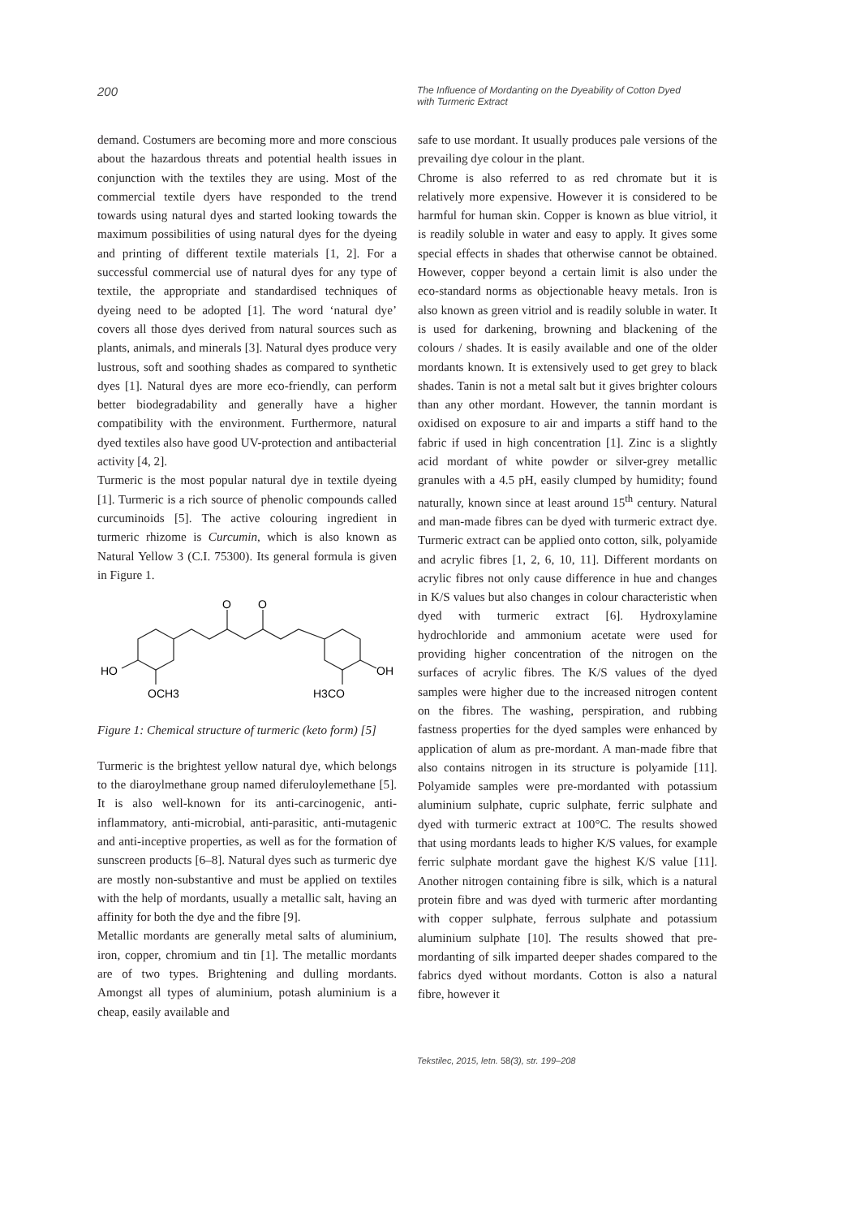200
The Influence of Mordanting on the Dyeability of Cotton Dyed
with Turmeric Extract
demand. Costumers are becoming more and more conscious about the hazardous threats and potential health issues in conjunction with the textiles they are using. Most of the commercial textile dyers have responded to the trend towards using natural dyes and started looking towards the maximum possibilities of using natural dyes for the dyeing and printing of different textile materials [1, 2]. For a successful commercial use of natural dyes for any type of textile, the appropriate and standardised techniques of dyeing need to be adopted [1]. The word ‘natural dye’ covers all those dyes derived from natural sources such as plants, animals, and minerals [3]. Natural dyes produce very lustrous, soft and soothing shades as compared to synthetic dyes [1]. Natural dyes are more eco-friendly, can perform better biodegradability and generally have a higher compatibility with the environment. Furthermore, natural dyed textiles also have good UV-protection and antibacterial activity [4, 2].
Turmeric is the most popular natural dye in textile dyeing [1]. Turmeric is a rich source of phenolic compounds called curcuminoids [5]. The active colouring ingredient in turmeric rhizome is Curcumin, which is also known as Natural Yellow 3 (C.I. 75300). Its general formula is given in Figure 1.
O
O
HO
OH
OCH3
H3CO
Figure 1: Chemical structure of turmeric (keto form) [5]
Turmeric is the brightest yellow natural dye, which belongs to the diaroylmethane group named diferuloylemethane [5]. It is also well-known for its anti-carcinogenic, anti-inflammatory, anti-microbial, anti-parasitic, anti-mutagenic and anti-inceptive properties, as well as for the formation of sunscreen products [6–8]. Natural dyes such as turmeric dye are mostly non-substantive and must be applied on textiles with the help of mordants, usually a metallic salt, having an affinity for both the dye and the fibre [9].
Metallic mordants are generally metal salts of aluminium, iron, copper, chromium and tin [1]. The metallic mordants are of two types. Brightening and dulling mordants. Amongst all types of aluminium, potash aluminium is a cheap, easily available and
safe to use mordant. It usually produces pale versions of the prevailing dye colour in the plant.
Chrome is also referred to as red chromate but it is relatively more expensive. However it is considered to be harmful for human skin. Copper is known as blue vitriol, it is readily soluble in water and easy to apply. It gives some special effects in shades that otherwise cannot be obtained. However, copper beyond a certain limit is also under the eco-standard norms as objectionable heavy metals. Iron is also known as green vitriol and is readily soluble in water. It is used for darkening, browning and blackening of the colours / shades. It is easily available and one of the older mordants known. It is extensively used to get grey to black shades. Tanin is not a metal salt but it gives brighter colours than any other mordant. However, the tannin mordant is oxidised on exposure to air and imparts a stiff hand to the fabric if used in high concentration [1]. Zinc is a slightly acid mordant of white powder or silver-grey metallic granules with a 4.5 pH, easily clumped by humidity; found naturally, known since at least around 15<sup>th</sup> century. Natural and man-made fibres can be dyed with turmeric extract dye. Turmeric extract can be applied onto cotton, silk, polyamide and acrylic fibres [1, 2, 6, 10, 11]. Different mordants on acrylic fibres not only cause difference in hue and changes in K/S values but also changes in colour characteristic when dyed with turmeric extract [6]. Hydroxylamine hydrochloride and ammonium acetate were used for providing higher concentration of the nitrogen on the surfaces of acrylic fibres. The K/S values of the dyed samples were higher due to the increased nitrogen content on the fibres. The washing, perspiration, and rubbing fastness properties for the dyed samples were enhanced by application of alum as pre-mordant. A man-made fibre that also contains nitrogen in its structure is polyamide [11]. Polyamide samples were pre-mordanted with potassium aluminium sulphate, cupric sulphate, ferric sulphate and dyed with turmeric extract at 100°C. The results showed that using mordants leads to higher K/S values, for example ferric sulphate mordant gave the highest K/S value [11]. Another nitrogen containing fibre is silk, which is a natural protein fibre and was dyed with turmeric after mordanting with copper sulphate, ferrous sulphate and potassium aluminium sulphate [10]. The results showed that pre-mordanting of silk imparted deeper shades compared to the fabrics dyed without mordants. Cotton is also a natural fibre, however it
Tekstilec, 2015, letn. 58(3), str. 199–208